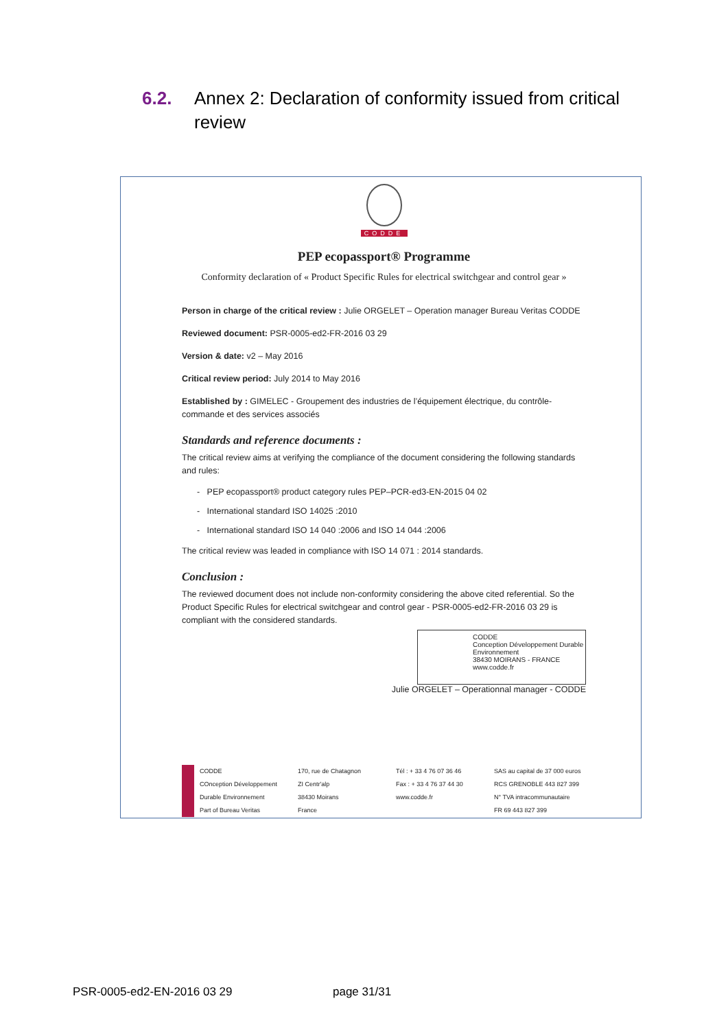6.2. Annex 2: Declaration of conformity issued from critical review
CODDE
PEP ecopassport® Programme
Conformity declaration of « Product Specific Rules for electrical switchgear and control gear »
Person in charge of the critical review : Julie ORGELET – Operation manager Bureau Veritas CODDE
Reviewed document: PSR-0005-ed2-FR-2016 03 29
Version & date: v2 – May 2016
Critical review period: July 2014 to May 2016
Established by : GIMELEC - Groupement des industries de l’équipement électrique, du contrôle-commande et des services associés
Standards and reference documents :
The critical review aims at verifying the compliance of the document considering the following standards and rules:
- PEP ecopassport® product category rules PEP–PCR-ed3-EN-2015 04 02
- International standard ISO 14025 :2010
- International standard ISO 14 040 :2006 and ISO 14 044 :2006
The critical review was leaded in compliance with ISO 14 071 : 2014 standards.
Conclusion :
The reviewed document does not include non-conformity considering the above cited referential. So the Product Specific Rules for electrical switchgear and control gear - PSR-0005-ed2-FR-2016 03 29 is compliant with the considered standards.
CODDE
Conception Développement Durable Environnement
38430 MOIRANS - FRANCE
www.codde.fr
Julie ORGELET – Operationnal manager - CODDE
CODDE
COnception Développement
Durable Environnement
Part of Bureau Veritas
170, rue de Chatagnon
ZI Centr'alp
38430 Moirans
France
Tél : + 33 4 76 07 36 46
Fax : + 33 4 76 37 44 30
www.codde.fr
SAS au capital de 37 000 euros
RCS GRENOBLE 443 827 399
N° TVA intracommunautaire
FR 69 443 827 399
PSR-0005-ed2-EN-2016 03 29 page 31/31